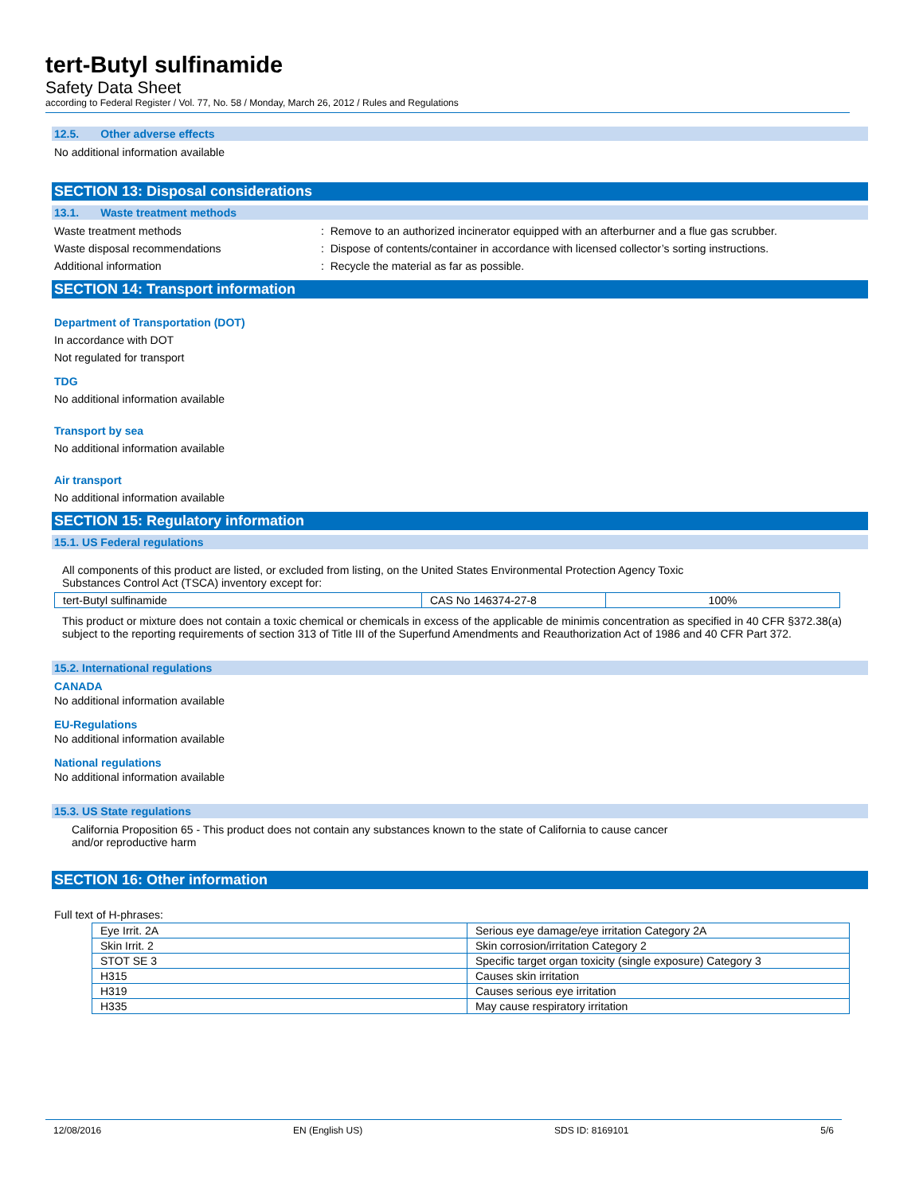tert-Butyl sulfinamide
Safety Data Sheet
according to Federal Register / Vol. 77, No. 58 / Monday, March 26, 2012 / Rules and Regulations
12.5. Other adverse effects
No additional information available
SECTION 13: Disposal considerations
13.1. Waste treatment methods
Waste treatment methods: Remove to an authorized incinerator equipped with an afterburner and a flue gas scrubber.
Waste disposal recommendations: Dispose of contents/container in accordance with licensed collector’s sorting instructions.
Additional information: Recycle the material as far as possible.
SECTION 14: Transport information
Department of Transportation (DOT)
In accordance with DOT
Not regulated for transport
TDG
No additional information available
Transport by sea
No additional information available
Air transport
No additional information available
SECTION 15: Regulatory information
15.1. US Federal regulations
All components of this product are listed, or excluded from listing, on the United States Environmental Protection Agency Toxic
Substances Control Act (TSCA) inventory except for:
| tert-Butyl sulfinamide | CAS No 146374-27-8 | 100% |
This product or mixture does not contain a toxic chemical or chemicals in excess of the applicable de minimis concentration as specified in 40 CFR §372.38(a) subject to the reporting requirements of section 313 of Title III of the Superfund Amendments and Reauthorization Act of 1986 and 40 CFR Part 372.
15.2. International regulations
CANADA
No additional information available
EU-Regulations
No additional information available
National regulations
No additional information available
15.3. US State regulations
California Proposition 65 - This product does not contain any substances known to the state of California to cause cancer
and/or reproductive harm
SECTION 16: Other information
Full text of H-phrases:
| Eye Irrit. 2A | Serious eye damage/eye irritation Category 2A |
| Skin Irrit. 2 | Skin corrosion/irritation Category 2 |
| STOT SE 3 | Specific target organ toxicity (single exposure) Category 3 |
| H315 | Causes skin irritation |
| H319 | Causes serious eye irritation |
| H335 | May cause respiratory irritation |
12/08/2016 EN (English US) SDS ID: 8169101 5/6